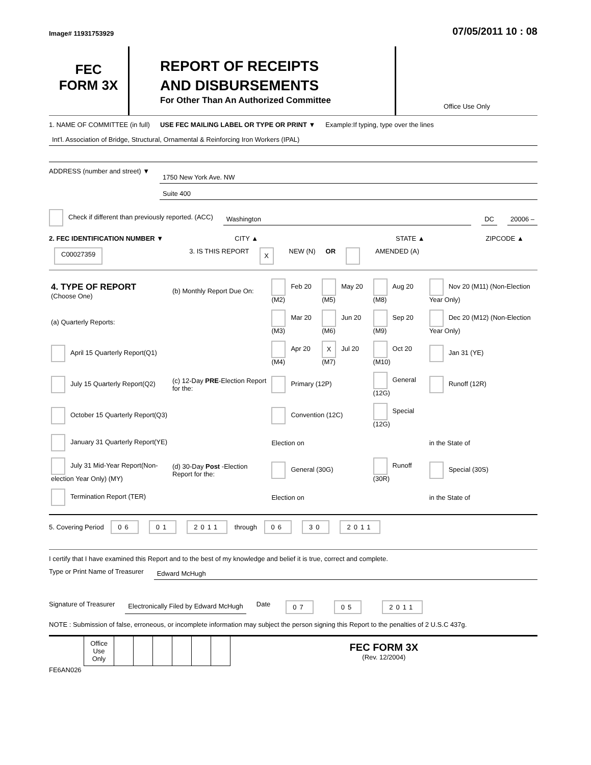Image# 11931753929 07/05/2011 10 : 08
FEC
FORM 3X
REPORT OF RECEIPTS
AND DISBURSEMENTS
For Other Than An Authorized Committee
Office Use Only
1. NAME OF COMMITTEE (in full) USE FEC MAILING LABEL OR TYPE OR PRINT ▼ Example:If typing, type over the lines
Int'l. Association of Bridge, Structural, Ornamental & Reinforcing Iron Workers (IPAL)
ADDRESS (number and street) ▼
1750 New York Ave. NW
Suite 400
Check if different than previously reported. (ACC)
Washington DC 20006 –
2. FEC IDENTIFICATION NUMBER ▼ CITY ▲ STATE ▲ ZIPCODE ▲
C00027359 3. IS THIS REPORT X NEW (N) OR AMENDED (A)
| 4. TYPE OF REPORT (Choose One) | (b) Monthly Report Due On: | Feb 20 (M2) | May 20 (M5) | Aug 20 (M8) | Nov 20 (M11) (Non-Election Year Only) |
| (a) Quarterly Reports: | | Mar 20 (M3) | Jun 20 (M6) | Sep 20 (M9) | Dec 20 (M12) (Non-Election Year Only) |
| April 15 Quarterly Report(Q1) | | Apr 20 (M4) | X Jul 20 (M7) | Oct 20 (M10) | Jan 31 (YE) |
| July 15 Quarterly Report(Q2) | (c) 12-Day PRE -Election Report for the: | Primary (12P) | | General (12G) | Runoff (12R) |
| October 15 Quarterly Report(Q3) | | Convention (12C) | | Special (12G) | |
| January 31 Quarterly Report(YE) | | Election on | | | in the State of |
| July 31 Mid-Year Report(Non-election Year Only) (MY) | (d) 30-Day Post -Election Report for the: | General (30G) | | Runoff (30R) | Special (30S) |
| Termination Report (TER) | | Election on | | | in the State of |
5. Covering Period 06 01 2011 through 06 30 2011
I certify that I have examined this Report and to the best of my knowledge and belief it is true, correct and complete.
Type or Print Name of Treasurer Edward McHugh
Signature of Treasurer Electronically Filed by Edward McHugh Date 07 05 2011
NOTE : Submission of false, erroneous, or incomplete information may subject the person signing this Report to the penalties of 2 U.S.C 437g.
| | Office Use Only | | | | | | | FEC FORM 3X (Rev. 12/2004) |
FE6AN026